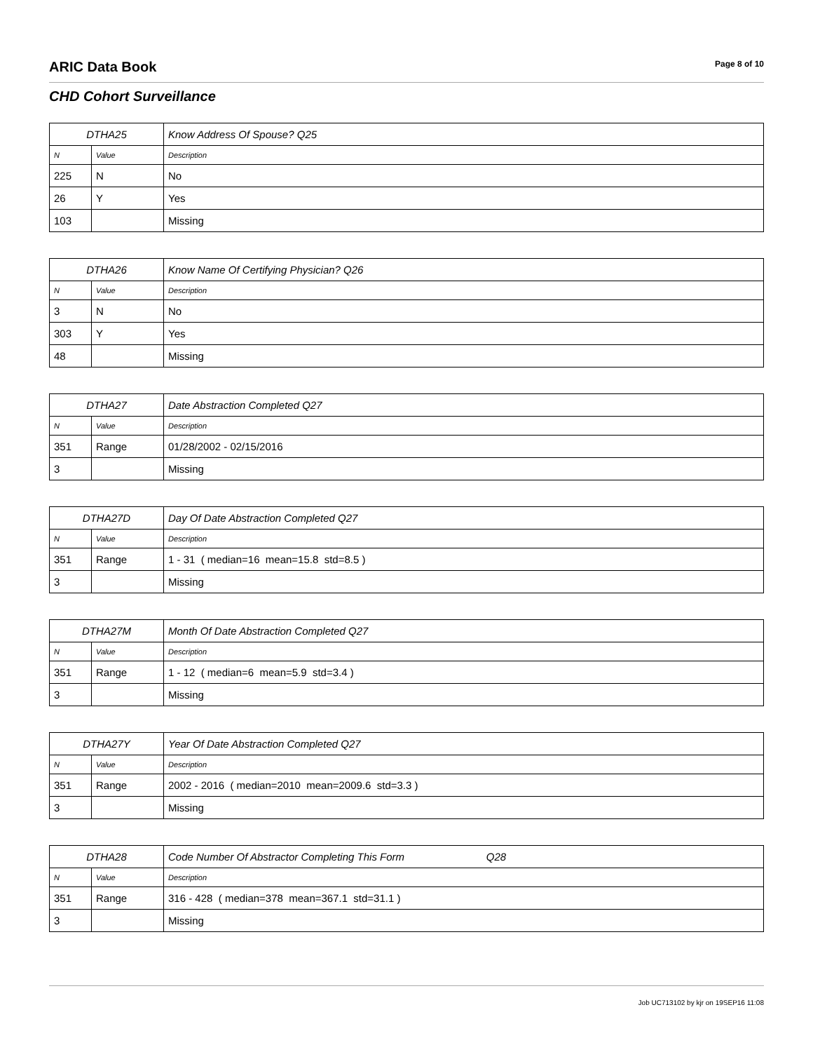ARIC Data Book
Page 8 of 10
CHD Cohort Surveillance
| DTHA25 | | Know Address Of Spouse? Q25 |
| --- | --- | --- |
| N | Value | Description |
| 225 | N | No |
| 26 | Y | Yes |
| 103 | | Missing |
| DTHA26 | | Know Name Of Certifying Physician? Q26 |
| --- | --- | --- |
| N | Value | Description |
| 3 | N | No |
| 303 | Y | Yes |
| 48 | | Missing |
| DTHA27 | | Date Abstraction Completed Q27 |
| --- | --- | --- |
| N | Value | Description |
| 351 | Range | 01/28/2002 - 02/15/2016 |
| 3 | | Missing |
| DTHA27D | | Day Of Date Abstraction Completed Q27 |
| --- | --- | --- |
| N | Value | Description |
| 351 | Range | 1 - 31 ( median=16 mean=15.8 std=8.5 ) |
| 3 | | Missing |
| DTHA27M | | Month Of Date Abstraction Completed Q27 |
| --- | --- | --- |
| N | Value | Description |
| 351 | Range | 1 - 12 ( median=6 mean=5.9 std=3.4 ) |
| 3 | | Missing |
| DTHA27Y | | Year Of Date Abstraction Completed Q27 |
| --- | --- | --- |
| N | Value | Description |
| 351 | Range | 2002 - 2016 ( median=2010 mean=2009.6 std=3.3 ) |
| 3 | | Missing |
| DTHA28 | | Code Number Of Abstractor Completing This Form Q28 |
| --- | --- | --- |
| N | Value | Description |
| 351 | Range | 316 - 428 ( median=378 mean=367.1 std=31.1 ) |
| 3 | | Missing |
Job UC713102 by kjr on 19SEP16 11:08